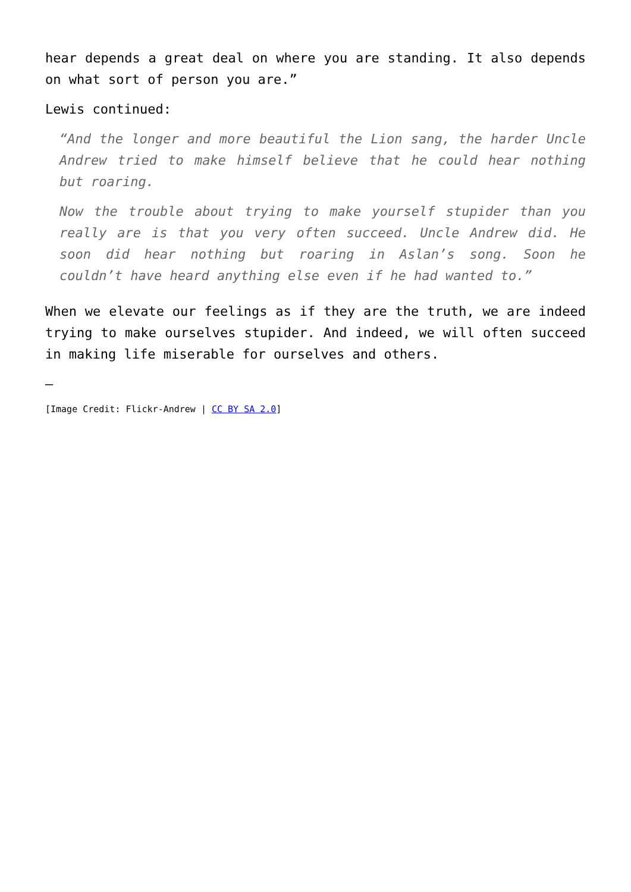hear depends a great deal on where you are standing. It also depends on what sort of person you are.”
Lewis continued:
“And the longer and more beautiful the Lion sang, the harder Uncle Andrew tried to make himself believe that he could hear nothing but roaring.
Now the trouble about trying to make yourself stupider than you really are is that you very often succeed. Uncle Andrew did. He soon did hear nothing but roaring in Aslan’s song. Soon he couldn’t have heard anything else even if he had wanted to.”
When we elevate our feelings as if they are the truth, we are indeed trying to make ourselves stupider. And indeed, we will often succeed in making life miserable for ourselves and others.
–
[Image Credit: Flickr-Andrew | CC BY SA 2.0]